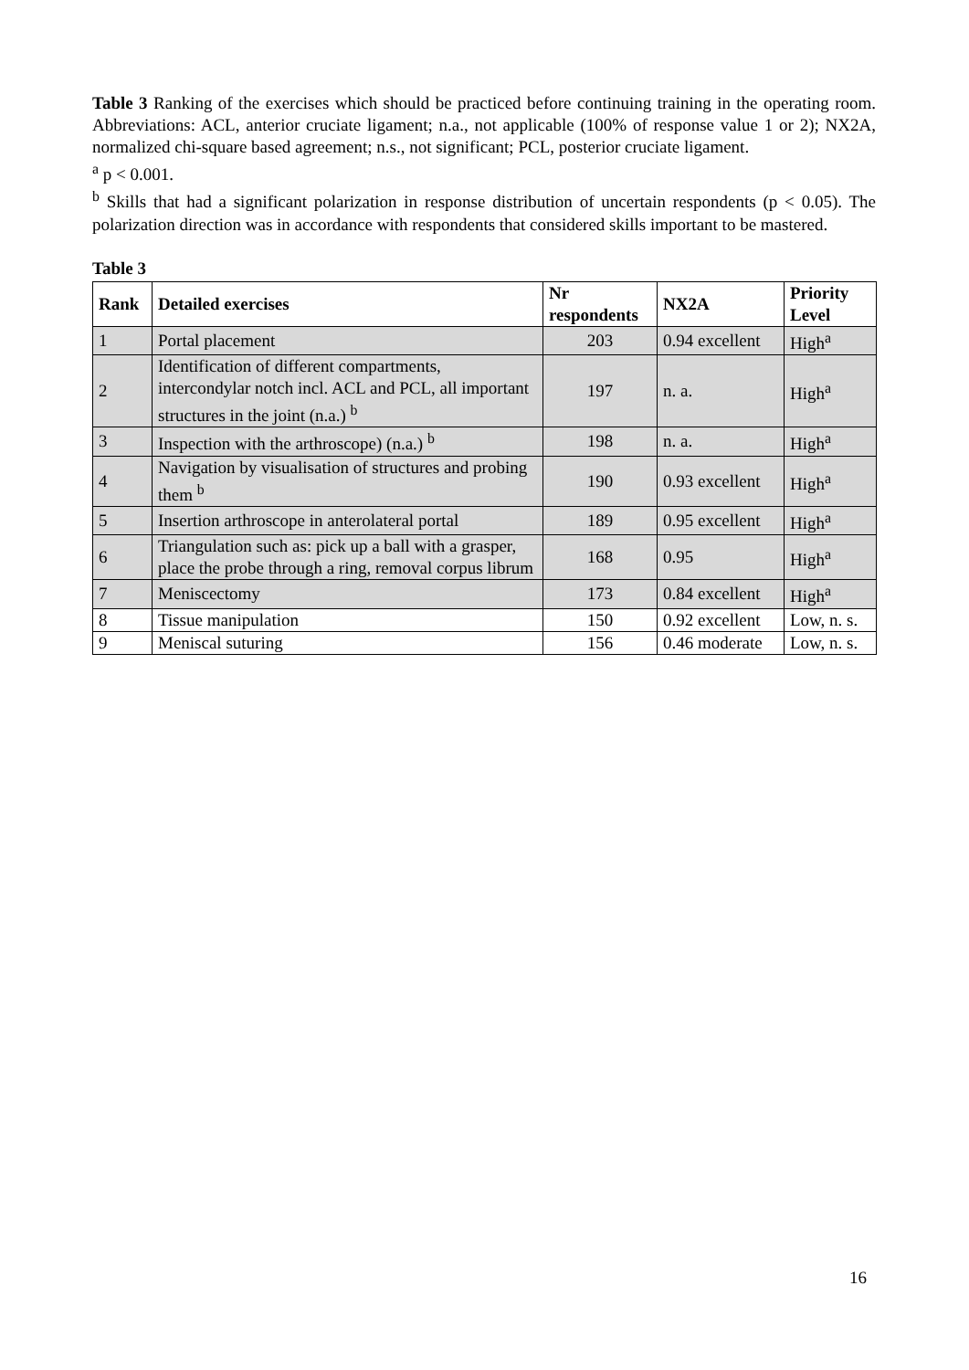Table 3 Ranking of the exercises which should be practiced before continuing training in the operating room. Abbreviations: ACL, anterior cruciate ligament; n.a., not applicable (100% of response value 1 or 2); NX2A, normalized chi-square based agreement; n.s., not significant; PCL, posterior cruciate ligament.
<sup>a</sup> p < 0.001.
<sup>b</sup> Skills that had a significant polarization in response distribution of uncertain respondents (p < 0.05). The polarization direction was in accordance with respondents that considered skills important to be mastered.
Table 3
| Rank | Detailed exercises | Nr respondents | NX2A | Priority Level |
| --- | --- | --- | --- | --- |
| 1 | Portal placement | 203 | 0.94 excellent | High<sup>a</sup> |
| 2 | Identification of different compartments, intercondylar notch incl. ACL and PCL, all important structures in the joint (n.a.) <sup>b</sup> | 197 | n. a. | High<sup>a</sup> |
| 3 | Inspection with the arthroscope) (n.a.) <sup>b</sup> | 198 | n. a. | High<sup>a</sup> |
| 4 | Navigation by visualisation of structures and probing them <sup>b</sup> | 190 | 0.93 excellent | High<sup>a</sup> |
| 5 | Insertion arthroscope in anterolateral portal | 189 | 0.95 excellent | High<sup>a</sup> |
| 6 | Triangulation such as: pick up a ball with a grasper, place the probe through a ring, removal corpus librum | 168 | 0.95 | High<sup>a</sup> |
| 7 | Meniscectomy | 173 | 0.84 excellent | High<sup>a</sup> |
| 8 | Tissue manipulation | 150 | 0.92 excellent | Low, n. s. |
| 9 | Meniscal suturing | 156 | 0.46 moderate | Low, n. s. |
16